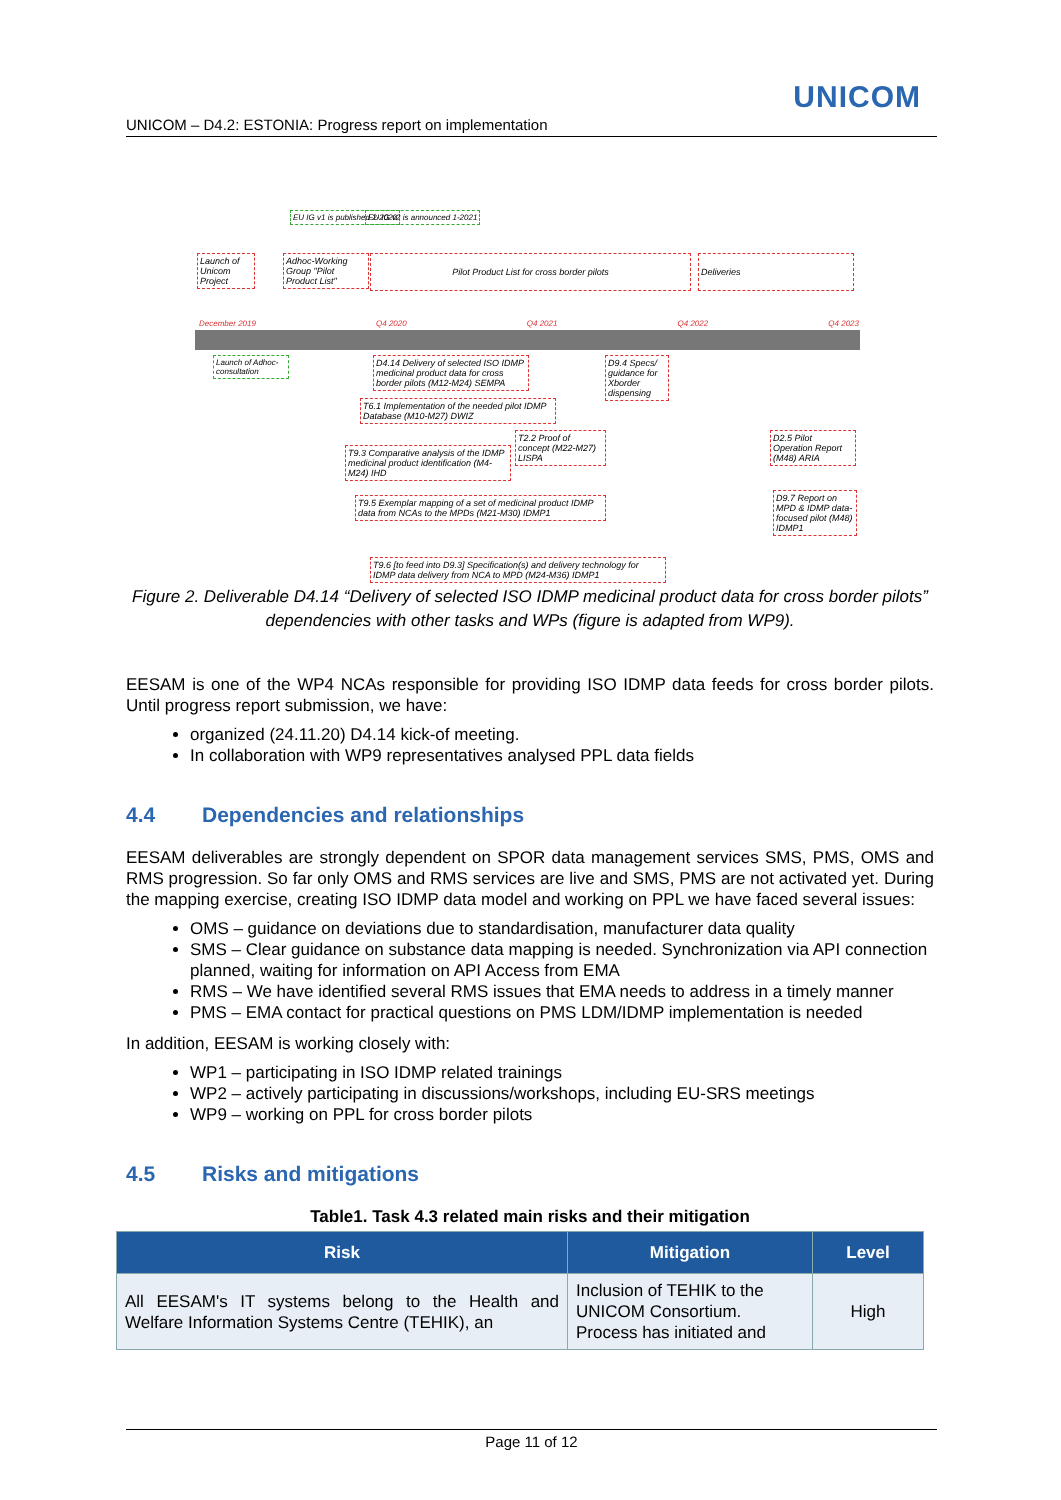UNICOM
UNICOM – D4.2: ESTONIA: Progress report on implementation
EU IG v1 is published 2-2020 EU IG v2 is announced 1-2021
Launch of Unicom Project
Adhoc-Working Group "Pilot Product List"
Pilot Product List for cross border pilots Deliveries
December 2019 Q4 2020 Q4 2021 Q4 2022 Q4 2023
Launch of Adhoc-consultation
D4.14 Delivery of selected ISO IDMP medicinal product data for cross border pilots (M12-M24) SEMPA
D9.4 Specs/ guidance for Xborder dispensing
T6.1 Implementation of the needed pilot IDMP Database (M10-M27) DWIZ
T9.3 Comparative analysis of the IDMP medicinal product identification (M4-M24) IHD
T2.2 Proof of concept (M22-M27) LISPA
D2.5 Pilot Operation Report (M48) ARIA
T9.5 Exemplar mapping of a set of medicinal product IDMP data from NCAs to the MPDs (M21-M30) IDMP1
D9.7 Report on MPD & IDMP data-focused pilot (M48) IDMP1
T9.6 [to feed into D9.3] Specification(s) and delivery technology for IDMP data delivery from NCA to MPD (M24-M36) IDMP1
Figure 2. Deliverable D4.14 “Delivery of selected ISO IDMP medicinal product data for cross border pilots” dependencies with other tasks and WPs (figure is adapted from WP9).
EESAM is one of the WP4 NCAs responsible for providing ISO IDMP data feeds for cross border pilots. Until progress report submission, we have:
organized (24.11.20) D4.14 kick-of meeting.
In collaboration with WP9 representatives analysed PPL data fields
4.4 Dependencies and relationships
EESAM deliverables are strongly dependent on SPOR data management services SMS, PMS, OMS and RMS progression. So far only OMS and RMS services are live and SMS, PMS are not activated yet. During the mapping exercise, creating ISO IDMP data model and working on PPL we have faced several issues:
OMS – guidance on deviations due to standardisation, manufacturer data quality
SMS – Clear guidance on substance data mapping is needed. Synchronization via API connection planned, waiting for information on API Access from EMA
RMS – We have identified several RMS issues that EMA needs to address in a timely manner
PMS – EMA contact for practical questions on PMS LDM/IDMP implementation is needed
In addition, EESAM is working closely with:
WP1 – participating in ISO IDMP related trainings
WP2 – actively participating in discussions/workshops, including EU-SRS meetings
WP9 – working on PPL for cross border pilots
4.5 Risks and mitigations
Table1. Task 4.3 related main risks and their mitigation
| Risk | Mitigation | Level |
| --- | --- | --- |
| All EESAM's IT systems belong to the Health and Welfare Information Systems Centre (TEHIK), an | Inclusion of TEHIK to the UNICOM Consortium. Process has initiated and | High |
Page 11 of 12